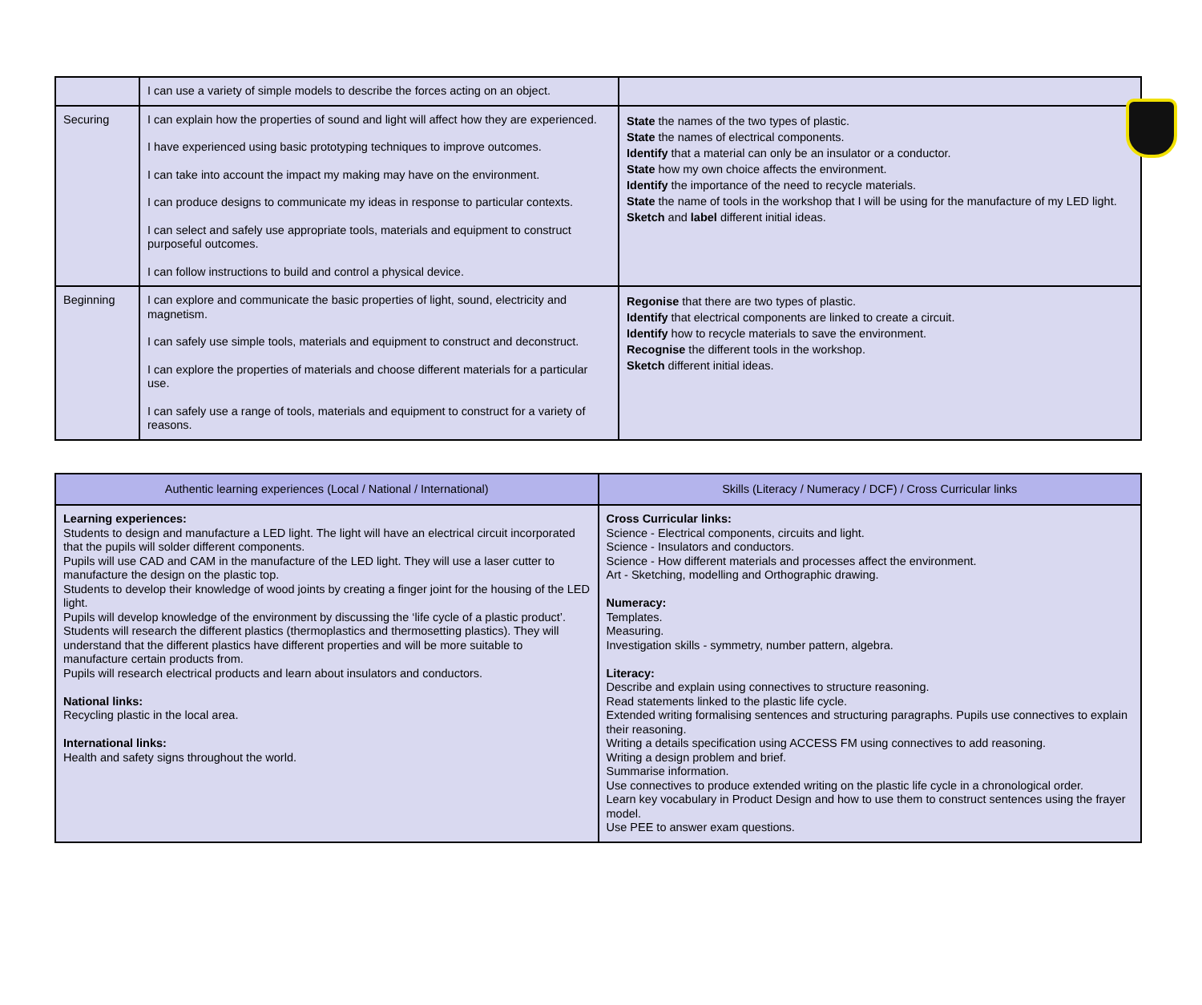| | I can use a variety of simple models to describe the forces acting on an object. | |
| Securing | I can explain how the properties of sound and light will affect how they are experienced. I have experienced using basic prototyping techniques to improve outcomes. I can take into account the impact my making may have on the environment. I can produce designs to communicate my ideas in response to particular contexts. I can select and safely use appropriate tools, materials and equipment to construct purposeful outcomes. I can follow instructions to build and control a physical device. | State the names of the two types of plastic. State the names of electrical components. Identify that a material can only be an insulator or a conductor. State how my own choice affects the environment. Identify the importance of the need to recycle materials. State the name of tools in the workshop that I will be using for the manufacture of my LED light. Sketch and label different initial ideas. |
| Beginning | I can explore and communicate the basic properties of light, sound, electricity and magnetism. I can safely use simple tools, materials and equipment to construct and deconstruct. I can explore the properties of materials and choose different materials for a particular use. I can safely use a range of tools, materials and equipment to construct for a variety of reasons. | Regonise that there are two types of plastic. Identify that electrical components are linked to create a circuit. Identify how to recycle materials to save the environment. Recognise the different tools in the workshop. Sketch different initial ideas. |
| Authentic learning experiences (Local / National / International) | Skills (Literacy / Numeracy / DCF) / Cross Curricular links |
| --- | --- |
| Learning experiences: Students to design and manufacture a LED light. The light will have an electrical circuit incorporated that the pupils will solder different components. Pupils will use CAD and CAM in the manufacture of the LED light. They will use a laser cutter to manufacture the design on the plastic top. Students to develop their knowledge of wood joints by creating a finger joint for the housing of the LED light. Pupils will develop knowledge of the environment by discussing the ‘life cycle of a plastic product’. Students will research the different plastics (thermoplastics and thermosetting plastics). They will understand that the different plastics have different properties and will be more suitable to manufacture certain products from. Pupils will research electrical products and learn about insulators and conductors. National links: Recycling plastic in the local area. International links: Health and safety signs throughout the world. | Cross Curricular links: Science - Electrical components, circuits and light. Science - Insulators and conductors. Science - How different materials and processes affect the environment. Art - Sketching, modelling and Orthographic drawing. Numeracy: Templates. Measuring. Investigation skills - symmetry, number pattern, algebra. Literacy: Describe and explain using connectives to structure reasoning. Read statements linked to the plastic life cycle. Extended writing formalising sentences and structuring paragraphs. Pupils use connectives to explain their reasoning. Writing a details specification using ACCESS FM using connectives to add reasoning. Writing a design problem and brief. Summarise information. Use connectives to produce extended writing on the plastic life cycle in a chronological order. Learn key vocabulary in Product Design and how to use them to construct sentences using the frayer model. Use PEE to answer exam questions. |